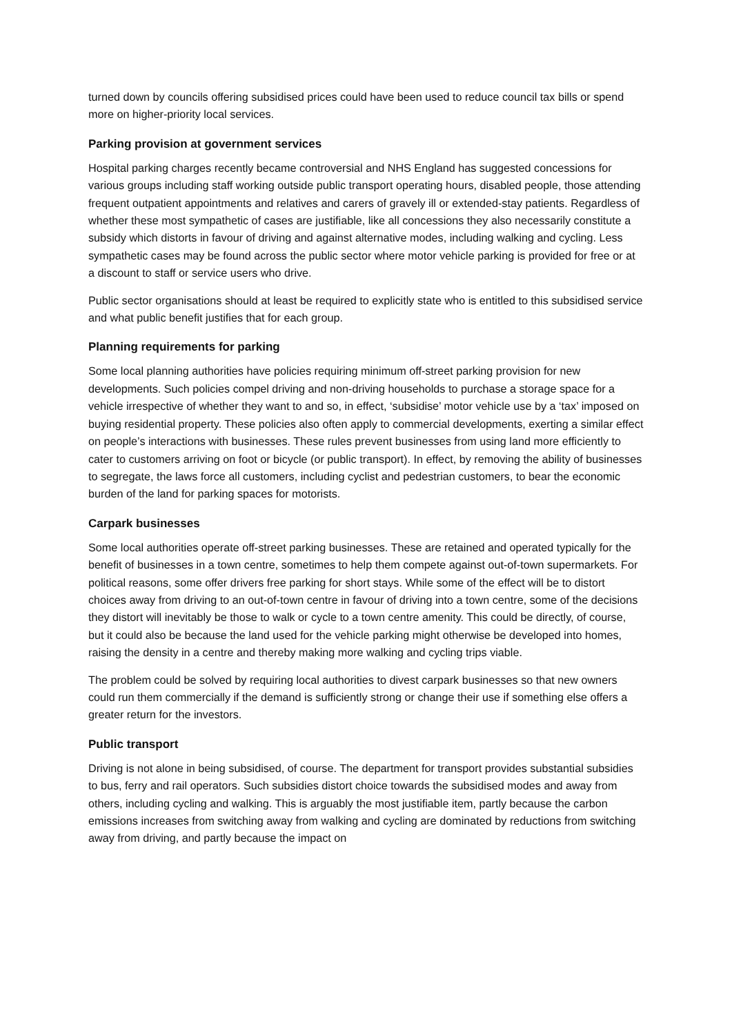turned down by councils offering subsidised prices could have been used to reduce council tax bills or spend more on higher-priority local services.
Parking provision at government services
Hospital parking charges recently became controversial and NHS England has suggested concessions for various groups including staff working outside public transport operating hours, disabled people, those attending frequent outpatient appointments and relatives and carers of gravely ill or extended-stay patients. Regardless of whether these most sympathetic of cases are justifiable, like all concessions they also necessarily constitute a subsidy which distorts in favour of driving and against alternative modes, including walking and cycling. Less sympathetic cases may be found across the public sector where motor vehicle parking is provided for free or at a discount to staff or service users who drive.
Public sector organisations should at least be required to explicitly state who is entitled to this subsidised service and what public benefit justifies that for each group.
Planning requirements for parking
Some local planning authorities have policies requiring minimum off-street parking provision for new developments. Such policies compel driving and non-driving households to purchase a storage space for a vehicle irrespective of whether they want to and so, in effect, ‘subsidise’ motor vehicle use by a ‘tax’ imposed on buying residential property. These policies also often apply to commercial developments, exerting a similar effect on people’s interactions with businesses. These rules prevent businesses from using land more efficiently to cater to customers arriving on foot or bicycle (or public transport). In effect, by removing the ability of businesses to segregate, the laws force all customers, including cyclist and pedestrian customers, to bear the economic burden of the land for parking spaces for motorists.
Carpark businesses
Some local authorities operate off-street parking businesses. These are retained and operated typically for the benefit of businesses in a town centre, sometimes to help them compete against out-of-town supermarkets. For political reasons, some offer drivers free parking for short stays. While some of the effect will be to distort choices away from driving to an out-of-town centre in favour of driving into a town centre, some of the decisions they distort will inevitably be those to walk or cycle to a town centre amenity. This could be directly, of course, but it could also be because the land used for the vehicle parking might otherwise be developed into homes, raising the density in a centre and thereby making more walking and cycling trips viable.
The problem could be solved by requiring local authorities to divest carpark businesses so that new owners could run them commercially if the demand is sufficiently strong or change their use if something else offers a greater return for the investors.
Public transport
Driving is not alone in being subsidised, of course. The department for transport provides substantial subsidies to bus, ferry and rail operators. Such subsidies distort choice towards the subsidised modes and away from others, including cycling and walking. This is arguably the most justifiable item, partly because the carbon emissions increases from switching away from walking and cycling are dominated by reductions from switching away from driving, and partly because the impact on